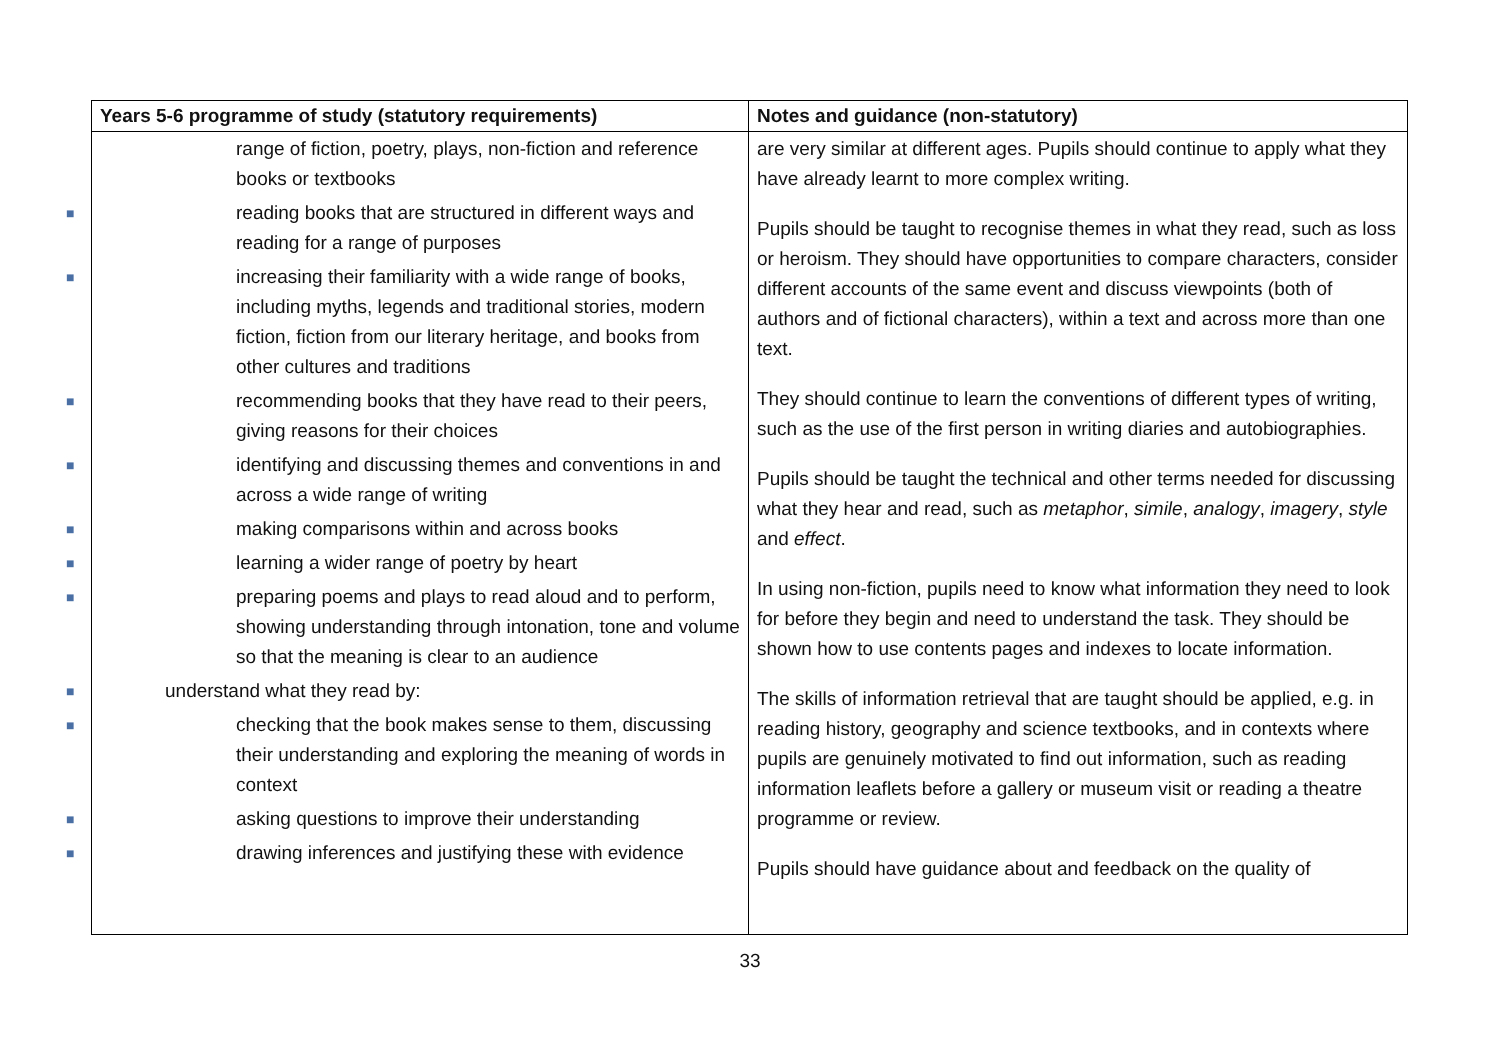| Years 5-6 programme of study (statutory requirements) | Notes and guidance (non-statutory) |
| --- | --- |
| range of fiction, poetry, plays, non-fiction and reference books or textbooks ■ reading books that are structured in different ways and reading for a range of purposes ■ increasing their familiarity with a wide range of books, including myths, legends and traditional stories, modern fiction, fiction from our literary heritage, and books from other cultures and traditions ■ recommending books that they have read to their peers, giving reasons for their choices ■ identifying and discussing themes and conventions in and across a wide range of writing ■ making comparisons within and across books ■ learning a wider range of poetry by heart ■ preparing poems and plays to read aloud and to perform, showing understanding through intonation, tone and volume so that the meaning is clear to an audience ■ understand what they read by: ■ checking that the book makes sense to them, discussing their understanding and exploring the meaning of words in context ■ asking questions to improve their understanding ■ drawing inferences and justifying these with evidence | are very similar at different ages. Pupils should continue to apply what they have already learnt to more complex writing. Pupils should be taught to recognise themes in what they read, such as loss or heroism. They should have opportunities to compare characters, consider different accounts of the same event and discuss viewpoints (both of authors and of fictional characters), within a text and across more than one text. They should continue to learn the conventions of different types of writing, such as the use of the first person in writing diaries and autobiographies. Pupils should be taught the technical and other terms needed for discussing what they hear and read, such as metaphor , simile , analogy , imagery , style and effect . In using non-fiction, pupils need to know what information they need to look for before they begin and need to understand the task. They should be shown how to use contents pages and indexes to locate information. The skills of information retrieval that are taught should be applied, e.g. in reading history, geography and science textbooks, and in contexts where pupils are genuinely motivated to find out information, such as reading information leaflets before a gallery or museum visit or reading a theatre programme or review. Pupils should have guidance about and feedback on the quality of |
33